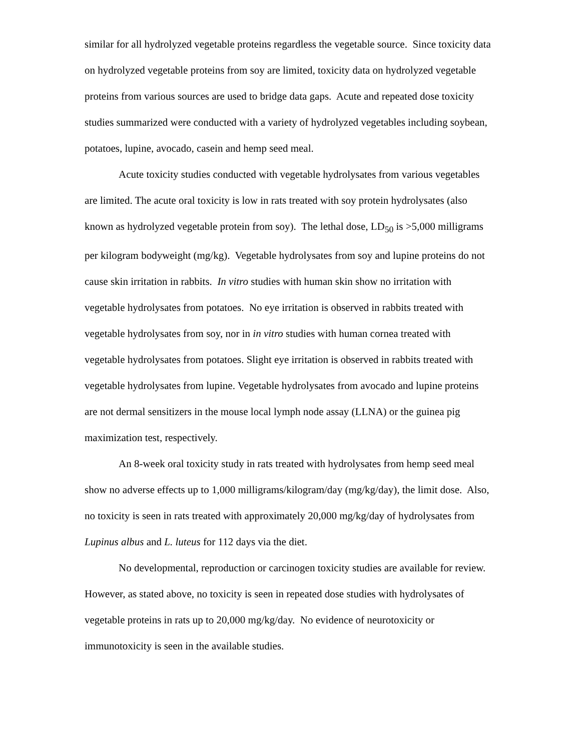similar for all hydrolyzed vegetable proteins regardless the vegetable source. Since toxicity data on hydrolyzed vegetable proteins from soy are limited, toxicity data on hydrolyzed vegetable proteins from various sources are used to bridge data gaps. Acute and repeated dose toxicity studies summarized were conducted with a variety of hydrolyzed vegetables including soybean, potatoes, lupine, avocado, casein and hemp seed meal.
Acute toxicity studies conducted with vegetable hydrolysates from various vegetables are limited. The acute oral toxicity is low in rats treated with soy protein hydrolysates (also known as hydrolyzed vegetable protein from soy). The lethal dose, LD<sub>50</sub> is >5,000 milligrams per kilogram bodyweight (mg/kg). Vegetable hydrolysates from soy and lupine proteins do not cause skin irritation in rabbits. In vitro studies with human skin show no irritation with vegetable hydrolysates from potatoes. No eye irritation is observed in rabbits treated with vegetable hydrolysates from soy, nor in in vitro studies with human cornea treated with vegetable hydrolysates from potatoes. Slight eye irritation is observed in rabbits treated with vegetable hydrolysates from lupine. Vegetable hydrolysates from avocado and lupine proteins are not dermal sensitizers in the mouse local lymph node assay (LLNA) or the guinea pig maximization test, respectively.
An 8-week oral toxicity study in rats treated with hydrolysates from hemp seed meal show no adverse effects up to 1,000 milligrams/kilogram/day (mg/kg/day), the limit dose. Also, no toxicity is seen in rats treated with approximately 20,000 mg/kg/day of hydrolysates from Lupinus albus and L. luteus for 112 days via the diet.
No developmental, reproduction or carcinogen toxicity studies are available for review. However, as stated above, no toxicity is seen in repeated dose studies with hydrolysates of vegetable proteins in rats up to 20,000 mg/kg/day. No evidence of neurotoxicity or immunotoxicity is seen in the available studies.